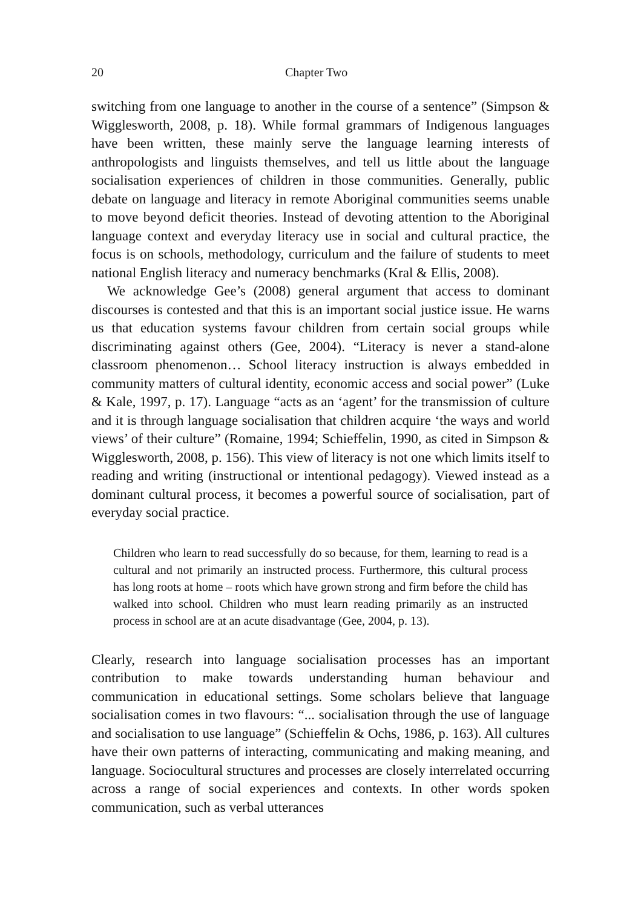20 Chapter Two
switching from one language to another in the course of a sentence” (Simpson & Wigglesworth, 2008, p. 18). While formal grammars of Indigenous languages have been written, these mainly serve the language learning interests of anthropologists and linguists themselves, and tell us little about the language socialisation experiences of children in those communities. Generally, public debate on language and literacy in remote Aboriginal communities seems unable to move beyond deficit theories. Instead of devoting attention to the Aboriginal language context and everyday literacy use in social and cultural practice, the focus is on schools, methodology, curriculum and the failure of students to meet national English literacy and numeracy benchmarks (Kral & Ellis, 2008).
We acknowledge Gee’s (2008) general argument that access to dominant discourses is contested and that this is an important social justice issue. He warns us that education systems favour children from certain social groups while discriminating against others (Gee, 2004). “Literacy is never a stand-alone classroom phenomenon… School literacy instruction is always embedded in community matters of cultural identity, economic access and social power” (Luke & Kale, 1997, p. 17). Language “acts as an ‘agent’ for the transmission of culture and it is through language socialisation that children acquire ‘the ways and world views’ of their culture” (Romaine, 1994; Schieffelin, 1990, as cited in Simpson & Wigglesworth, 2008, p. 156). This view of literacy is not one which limits itself to reading and writing (instructional or intentional pedagogy). Viewed instead as a dominant cultural process, it becomes a powerful source of socialisation, part of everyday social practice.
Children who learn to read successfully do so because, for them, learning to read is a cultural and not primarily an instructed process. Furthermore, this cultural process has long roots at home – roots which have grown strong and firm before the child has walked into school. Children who must learn reading primarily as an instructed process in school are at an acute disadvantage (Gee, 2004, p. 13).
Clearly, research into language socialisation processes has an important contribution to make towards understanding human behaviour and communication in educational settings. Some scholars believe that language socialisation comes in two flavours: “... socialisation through the use of language and socialisation to use language” (Schieffelin & Ochs, 1986, p. 163). All cultures have their own patterns of interacting, communicating and making meaning, and language. Sociocultural structures and processes are closely interrelated occurring across a range of social experiences and contexts. In other words spoken communication, such as verbal utterances